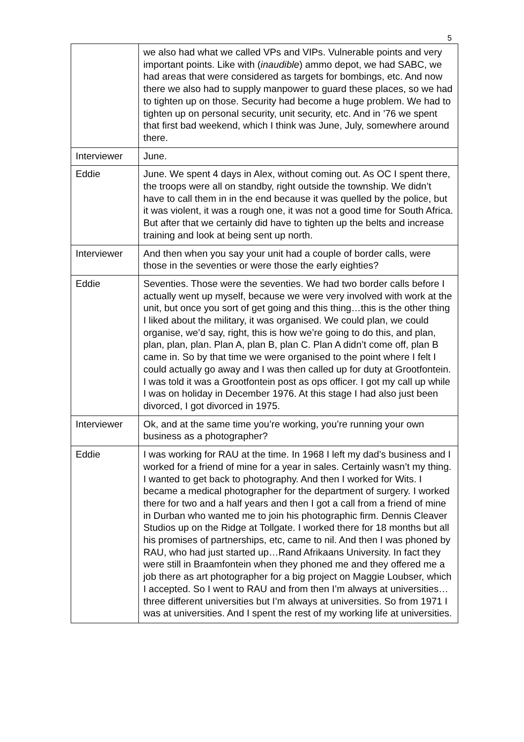5
| | we also had what we called VPs and VIPs. Vulnerable points and very important points. Like with ( inaudible ) ammo depot, we had SABC, we had areas that were considered as targets for bombings, etc. And now there we also had to supply manpower to guard these places, so we had to tighten up on those. Security had become a huge problem. We had to tighten up on personal security, unit security, etc. And in ’76 we spent that first bad weekend, which I think was June, July, somewhere around there. |
| Interviewer | June. |
| Eddie | June. We spent 4 days in Alex, without coming out. As OC I spent there, the troops were all on standby, right outside the township. We didn’t have to call them in in the end because it was quelled by the police, but it was violent, it was a rough one, it was not a good time for South Africa. But after that we certainly did have to tighten up the belts and increase training and look at being sent up north. |
| Interviewer | And then when you say your unit had a couple of border calls, were those in the seventies or were those the early eighties? |
| Eddie | Seventies. Those were the seventies. We had two border calls before I actually went up myself, because we were very involved with work at the unit, but once you sort of get going and this thing…this is the other thing I liked about the military, it was organised. We could plan, we could organise, we’d say, right, this is how we’re going to do this, and plan, plan, plan, plan. Plan A, plan B, plan C. Plan A didn’t come off, plan B came in. So by that time we were organised to the point where I felt I could actually go away and I was then called up for duty at Grootfontein. I was told it was a Grootfontein post as ops officer. I got my call up while I was on holiday in December 1976. At this stage I had also just been divorced, I got divorced in 1975. |
| Interviewer | Ok, and at the same time you’re working, you’re running your own business as a photographer? |
| Eddie | I was working for RAU at the time. In 1968 I left my dad’s business and I worked for a friend of mine for a year in sales. Certainly wasn’t my thing. I wanted to get back to photography. And then I worked for Wits. I became a medical photographer for the department of surgery. I worked there for two and a half years and then I got a call from a friend of mine in Durban who wanted me to join his photographic firm. Dennis Cleaver Studios up on the Ridge at Tollgate. I worked there for 18 months but all his promises of partnerships, etc, came to nil. And then I was phoned by RAU, who had just started up…Rand Afrikaans University. In fact they were still in Braamfontein when they phoned me and they offered me a job there as art photographer for a big project on Maggie Loubser, which I accepted. So I went to RAU and from then I’m always at universities…three different universities but I’m always at universities. So from 1971 I was at universities. And I spent the rest of my working life at universities. |